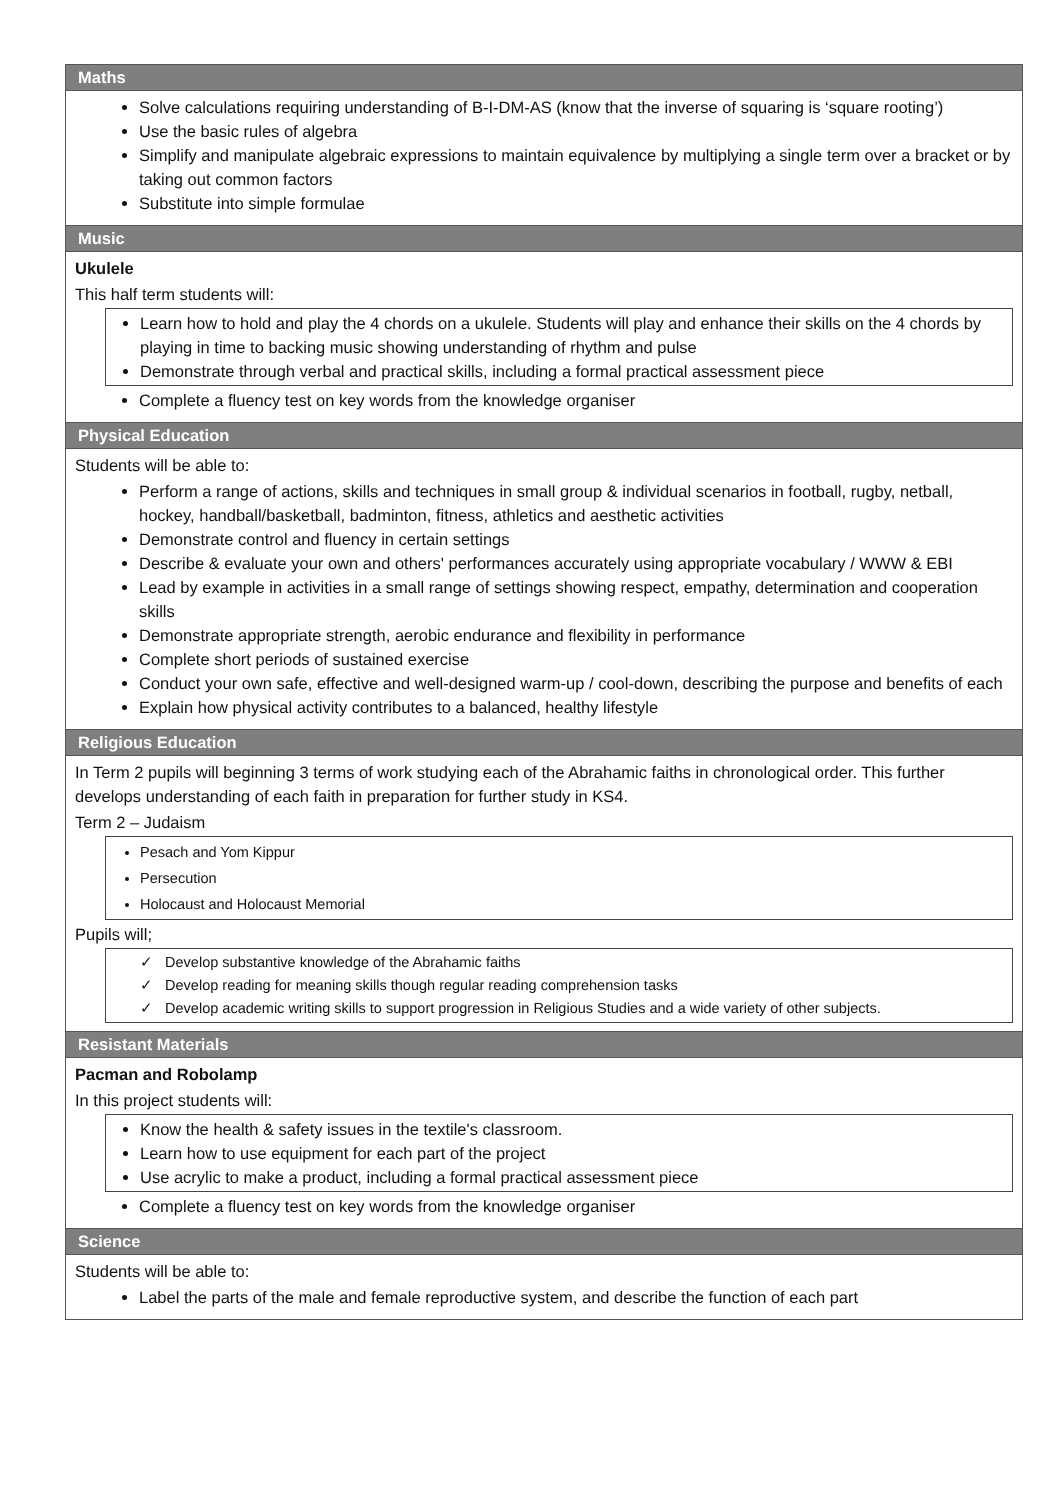| Maths |
| --- |
| Solve calculations requiring understanding of B-I-DM-AS (know that the inverse of squaring is ‘square rooting’) Use the basic rules of algebra Simplify and manipulate algebraic expressions to maintain equivalence by multiplying a single term over a bracket or by taking out common factors Substitute into simple formulae |
| Music |
| Ukulele This half term students will: Learn how to hold and play the 4 chords on a ukulele. Students will play and enhance their skills on the 4 chords by playing in time to backing music showing understanding of rhythm and pulse Demonstrate through verbal and practical skills, including a formal practical assessment piece Complete a fluency test on key words from the knowledge organiser |
| Physical Education |
| Students will be able to: Perform a range of actions, skills and techniques in small group & individual scenarios in football, rugby, netball, hockey, handball/basketball, badminton, fitness, athletics and aesthetic activities Demonstrate control and fluency in certain settings Describe & evaluate your own and others' performances accurately using appropriate vocabulary / WWW & EBI Lead by example in activities in a small range of settings showing respect, empathy, determination and cooperation skills Demonstrate appropriate strength, aerobic endurance and flexibility in performance Complete short periods of sustained exercise Conduct your own safe, effective and well-designed warm-up / cool-down, describing the purpose and benefits of each Explain how physical activity contributes to a balanced, healthy lifestyle |
| Religious Education |
| In Term 2 pupils will beginning 3 terms of work studying each of the Abrahamic faiths in chronological order. This further develops understanding of each faith in preparation for further study in KS4. Term 2 – Judaism Pesach and Yom Kippur Persecution Holocaust and Holocaust Memorial Pupils will; ✓ Develop substantive knowledge of the Abrahamic faiths ✓ Develop reading for meaning skills though regular reading comprehension tasks ✓ Develop academic writing skills to support progression in Religious Studies and a wide variety of other subjects. |
| Resistant Materials |
| Pacman and Robolamp In this project students will: Know the health & safety issues in the textile's classroom. Learn how to use equipment for each part of the project Use acrylic to make a product, including a formal practical assessment piece Complete a fluency test on key words from the knowledge organiser |
| Science |
| Students will be able to: Label the parts of the male and female reproductive system, and describe the function of each part |